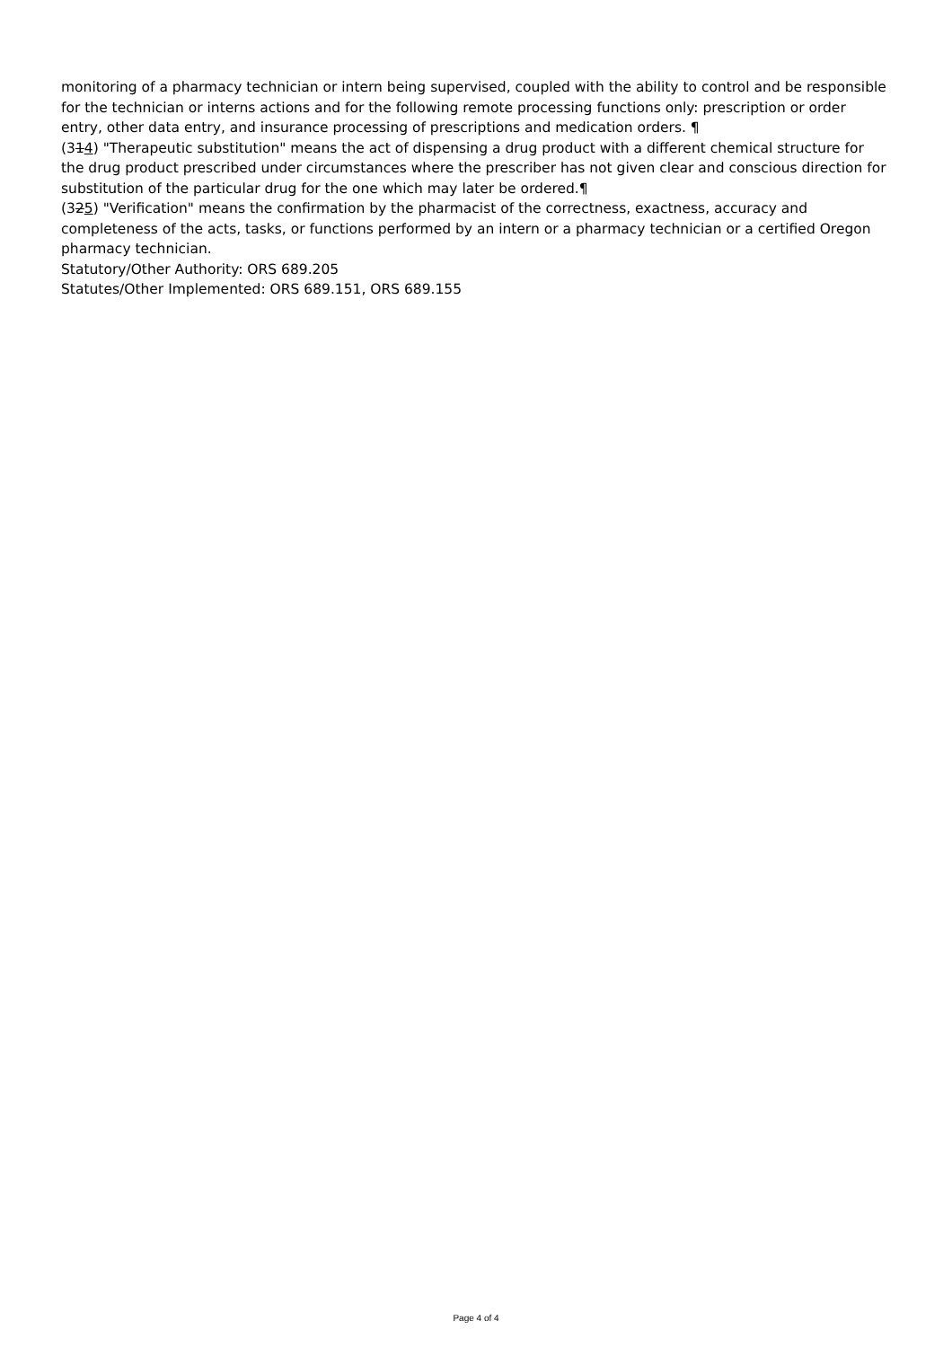monitoring of a pharmacy technician or intern being supervised, coupled with the ability to control and be responsible for the technician or interns actions and for the following remote processing functions only: prescription or order entry, other data entry, and insurance processing of prescriptions and medication orders. ¶
(314) "Therapeutic substitution" means the act of dispensing a drug product with a different chemical structure for the drug product prescribed under circumstances where the prescriber has not given clear and conscious direction for substitution of the particular drug for the one which may later be ordered.¶
(325) "Verification" means the confirmation by the pharmacist of the correctness, exactness, accuracy and completeness of the acts, tasks, or functions performed by an intern or a pharmacy technician or a certified Oregon pharmacy technician.
Statutory/Other Authority: ORS 689.205
Statutes/Other Implemented: ORS 689.151, ORS 689.155
Page 4 of 4